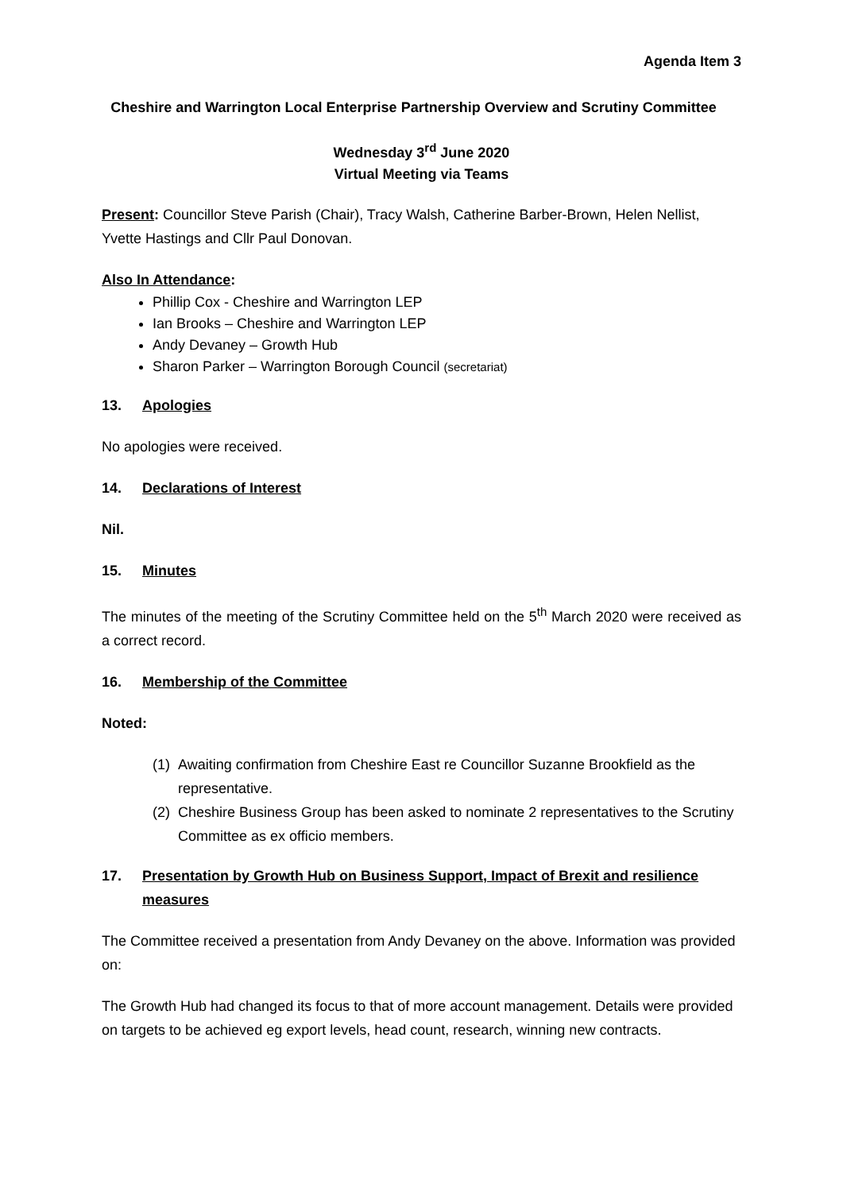Agenda Item 3
Cheshire and Warrington Local Enterprise Partnership Overview and Scrutiny Committee
Wednesday 3<sup>rd</sup> June 2020
Virtual Meeting via Teams
Present: Councillor Steve Parish (Chair), Tracy Walsh, Catherine Barber-Brown, Helen Nellist, Yvette Hastings and Cllr Paul Donovan.
Also In Attendance:
Phillip Cox - Cheshire and Warrington LEP
Ian Brooks – Cheshire and Warrington LEP
Andy Devaney – Growth Hub
Sharon Parker – Warrington Borough Council (secretariat)
13. Apologies
No apologies were received.
14. Declarations of Interest
Nil.
15. Minutes
The minutes of the meeting of the Scrutiny Committee held on the 5<sup>th</sup> March 2020 were received as a correct record.
16. Membership of the Committee
Noted:
(1)
Awaiting confirmation from Cheshire East re Councillor Suzanne Brookfield as the representative.
(2)
Cheshire Business Group has been asked to nominate 2 representatives to the Scrutiny Committee as ex officio members.
17. Presentation by Growth Hub on Business Support, Impact of Brexit and resilience measures
The Committee received a presentation from Andy Devaney on the above. Information was provided on:
The Growth Hub had changed its focus to that of more account management. Details were provided on targets to be achieved eg export levels, head count, research, winning new contracts.